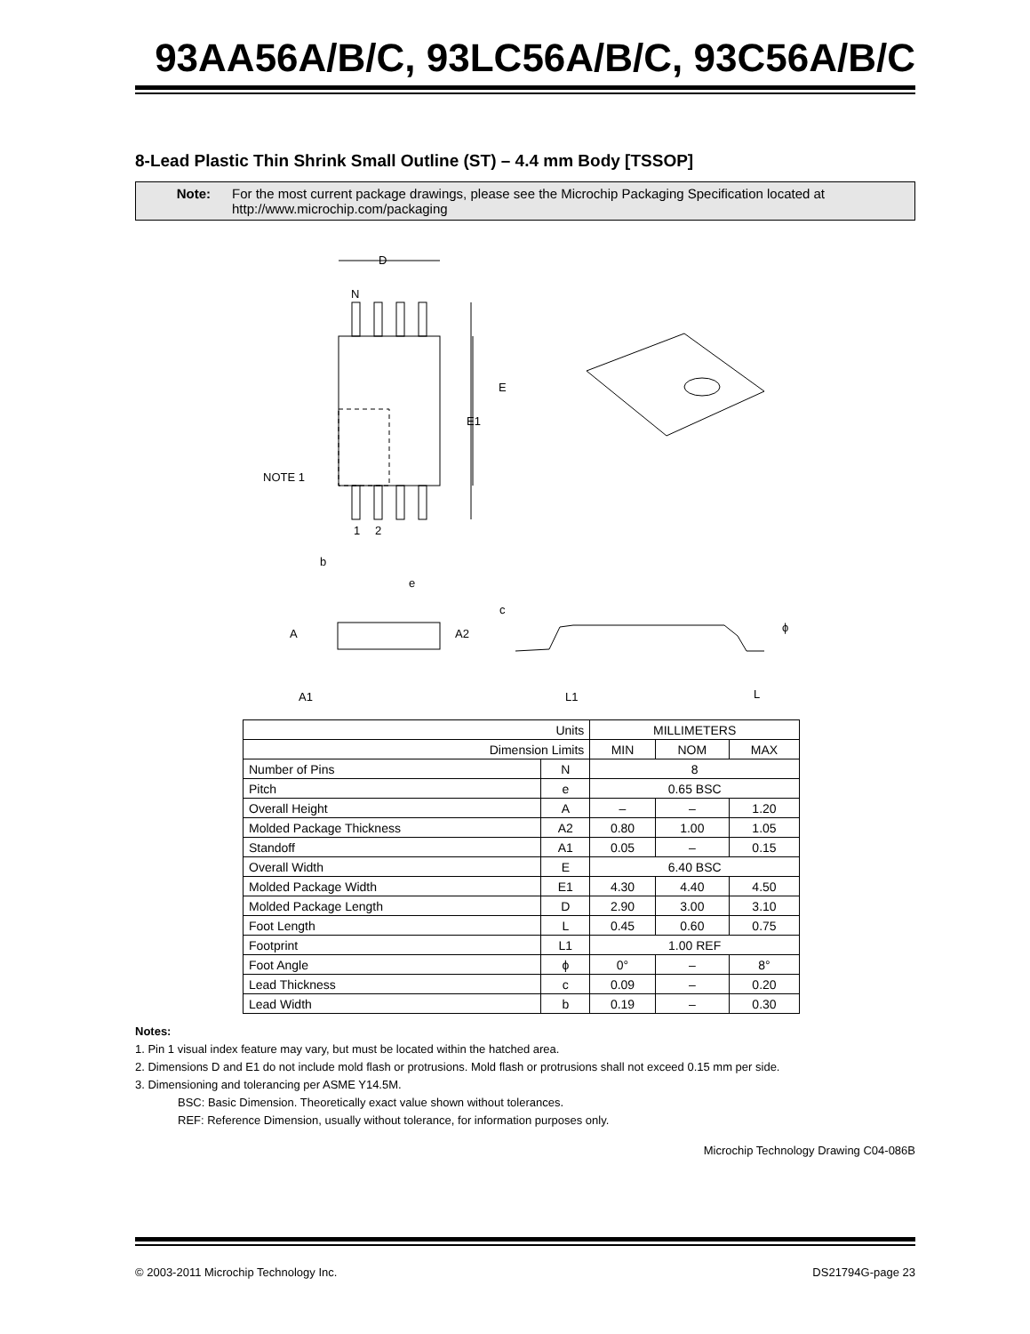93AA56A/B/C, 93LC56A/B/C, 93C56A/B/C
8-Lead Plastic Thin Shrink Small Outline (ST) – 4.4 mm Body [TSSOP]
Note: For the most current package drawings, please see the Microchip Packaging Specification located at
http://www.microchip.com/packaging
D
N
E
E1
NOTE 1
1
2
b
e
A
A2
A1
c
L1
L
ϕ
| Units | | MILLIMETERS | | |
| Dimension Limits | | MIN | NOM | MAX |
| Number of Pins | N | 8 | | |
| Pitch | e | 0.65 BSC | | |
| Overall Height | A | – | – | 1.20 |
| Molded Package Thickness | A2 | 0.80 | 1.00 | 1.05 |
| Standoff | A1 | 0.05 | – | 0.15 |
| Overall Width | E | 6.40 BSC | | |
| Molded Package Width | E1 | 4.30 | 4.40 | 4.50 |
| Molded Package Length | D | 2.90 | 3.00 | 3.10 |
| Foot Length | L | 0.45 | 0.60 | 0.75 |
| Footprint | L1 | 1.00 REF | | |
| Foot Angle | ϕ | 0° | – | 8° |
| Lead Thickness | c | 0.09 | – | 0.20 |
| Lead Width | b | 0.19 | – | 0.30 |
Notes:
1. Pin 1 visual index feature may vary, but must be located within the hatched area.
2. Dimensions D and E1 do not include mold flash or protrusions. Mold flash or protrusions shall not exceed 0.15 mm per side.
3. Dimensioning and tolerancing per ASME Y14.5M.
BSC: Basic Dimension. Theoretically exact value shown without tolerances.
REF: Reference Dimension, usually without tolerance, for information purposes only.
Microchip Technology Drawing C04-086B
© 2003-2011 Microchip Technology Inc. DS21794G-page 23